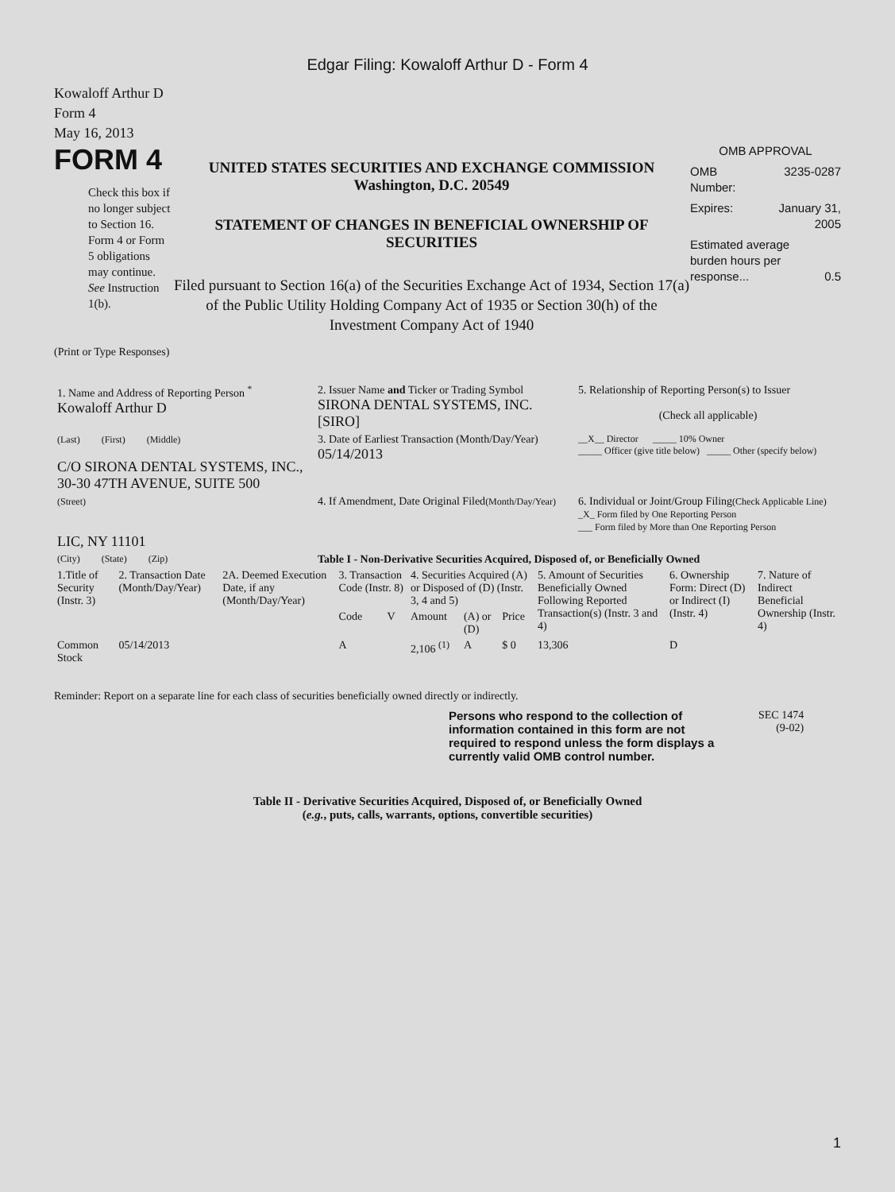Edgar Filing: Kowaloff Arthur D - Form 4
Kowaloff Arthur D
Form 4
May 16, 2013
FORM 4
Check this box if no longer subject to Section 16. Form 4 or Form 5 obligations may continue. See Instruction 1(b).
UNITED STATES SECURITIES AND EXCHANGE COMMISSION
Washington, D.C. 20549
STATEMENT OF CHANGES IN BENEFICIAL OWNERSHIP OF SECURITIES
Filed pursuant to Section 16(a) of the Securities Exchange Act of 1934, Section 17(a) of the Public Utility Holding Company Act of 1935 or Section 30(h) of the Investment Company Act of 1940
OMB APPROVAL
OMB
Number: 3235-0287
Expires: January 31,
2005
Estimated average burden hours per response... 0.5
(Print or Type Responses)
| 1. Name and Address of Reporting Person <sup>*</sup> Kowaloff Arthur D | 2. Issuer Name and Ticker or Trading Symbol SIRONA DENTAL SYSTEMS, INC. [SIRO] | 5. Relationship of Reporting Person(s) to Issuer (Check all applicable) |
| (Last) (First) (Middle) C/O SIRONA DENTAL SYSTEMS, INC., 30-30 47TH AVENUE, SUITE 500 | 3. Date of Earliest Transaction (Month/Day/Year) 05/14/2013 | __X__ Director _____ 10% Owner _____ Officer (give title below) _____ Other (specify below) |
| (Street) LIC, NY 11101 | 4. If Amendment, Date Original Filed (Month/Day/Year) | 6. Individual or Joint/Group Filing (Check Applicable Line) _X_ Form filed by One Reporting Person ___ Form filed by More than One Reporting Person |
| (City) (State) (Zip) | Table I - Non-Derivative Securities Acquired, Disposed of, or Beneficially Owned | |
| 1.Title of Security (Instr. 3) | 2. Transaction Date (Month/Day/Year) | 2A. Deemed Execution Date, if any (Month/Day/Year) | 3. Transaction Code (Instr. 8) | | 4. Securities Acquired (A) or Disposed of (D) (Instr. 3, 4 and 5) | | | 5. Amount of Securities Beneficially Owned Following Reported Transaction(s) (Instr. 3 and 4) | 6. Ownership Form: Direct (D) or Indirect (I) (Instr. 4) | 7. Nature of Indirect Beneficial Ownership (Instr. 4) |
| --- | --- | --- | --- | --- | --- | --- | --- | --- | --- | --- |
| | | | Code | V | Amount | (A) or (D) | Price | | | |
| Common Stock | 05/14/2013 | | A | | 2,106 <sup>(1)</sup> | A | $ 0 | 13,306 | D | |
Reminder: Report on a separate line for each class of securities beneficially owned directly or indirectly.
Persons who respond to the collection of information contained in this form are not required to respond unless the form displays a currently valid OMB control number. SEC 1474
(9-02)
Table II - Derivative Securities Acquired, Disposed of, or Beneficially Owned
(e.g., puts, calls, warrants, options, convertible securities)
1